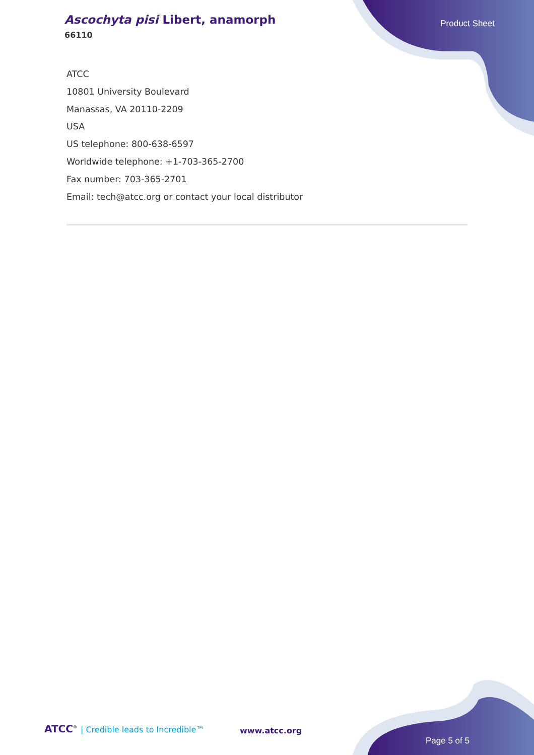Ascochyta pisi Libert, anamorph
66110
Product Sheet
ATCC
10801 University Boulevard
Manassas, VA 20110-2209
USA
US telephone: 800-638-6597
Worldwide telephone: +1-703-365-2700
Fax number: 703-365-2701
Email: tech@atcc.org or contact your local distributor
ATCC<sup>®</sup> | Credible leads to Incredible™
www.atcc.org
Page 5 of 5